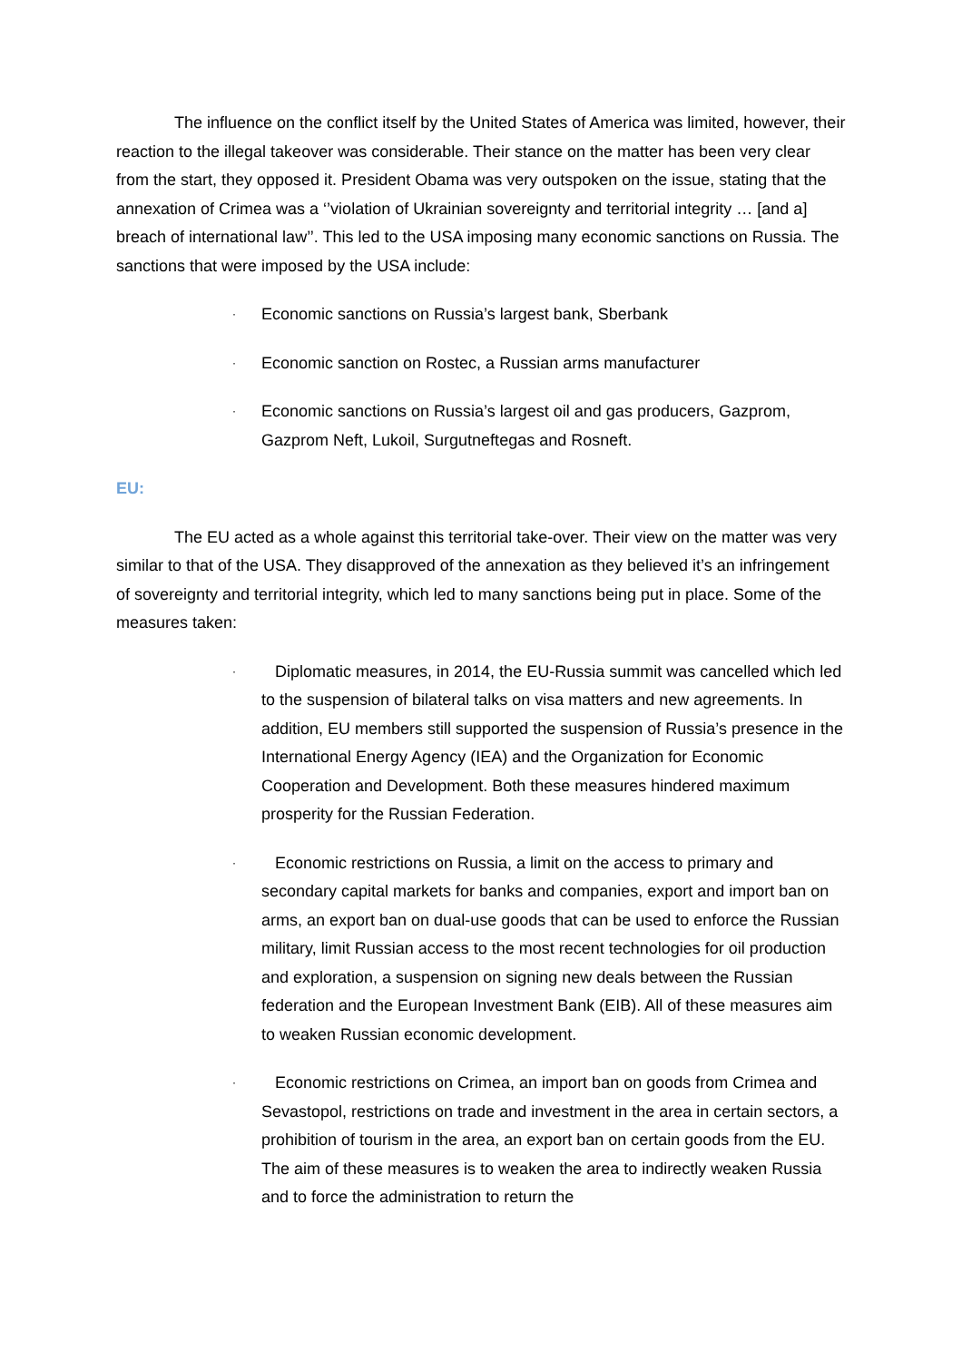The influence on the conflict itself by the United States of America was limited, however, their reaction to the illegal takeover was considerable. Their stance on the matter has been very clear from the start, they opposed it. President Obama was very outspoken on the issue, stating that the annexation of Crimea was a ‘’violation of Ukrainian sovereignty and territorial integrity … [and a] breach of international law’’. This led to the USA imposing many economic sanctions on Russia. The sanctions that were imposed by the USA include:
· Economic sanctions on Russia’s largest bank, Sberbank
· Economic sanction on Rostec, a Russian arms manufacturer
· Economic sanctions on Russia’s largest oil and gas producers, Gazprom, Gazprom Neft, Lukoil, Surgutneftegas and Rosneft.
EU:
The EU acted as a whole against this territorial take-over. Their view on the matter was very similar to that of the USA. They disapproved of the annexation as they believed it’s an infringement of sovereignty and territorial integrity, which led to many sanctions being put in place. Some of the measures taken:
· Diplomatic measures, in 2014, the EU-Russia summit was cancelled which led to the suspension of bilateral talks on visa matters and new agreements. In addition, EU members still supported the suspension of Russia’s presence in the International Energy Agency (IEA) and the Organization for Economic Cooperation and Development. Both these measures hindered maximum prosperity for the Russian Federation.
· Economic restrictions on Russia, a limit on the access to primary and secondary capital markets for banks and companies, export and import ban on arms, an export ban on dual-use goods that can be used to enforce the Russian military, limit Russian access to the most recent technologies for oil production and exploration, a suspension on signing new deals between the Russian federation and the European Investment Bank (EIB). All of these measures aim to weaken Russian economic development.
· Economic restrictions on Crimea, an import ban on goods from Crimea and Sevastopol, restrictions on trade and investment in the area in certain sectors, a prohibition of tourism in the area, an export ban on certain goods from the EU. The aim of these measures is to weaken the area to indirectly weaken Russia and to force the administration to return the